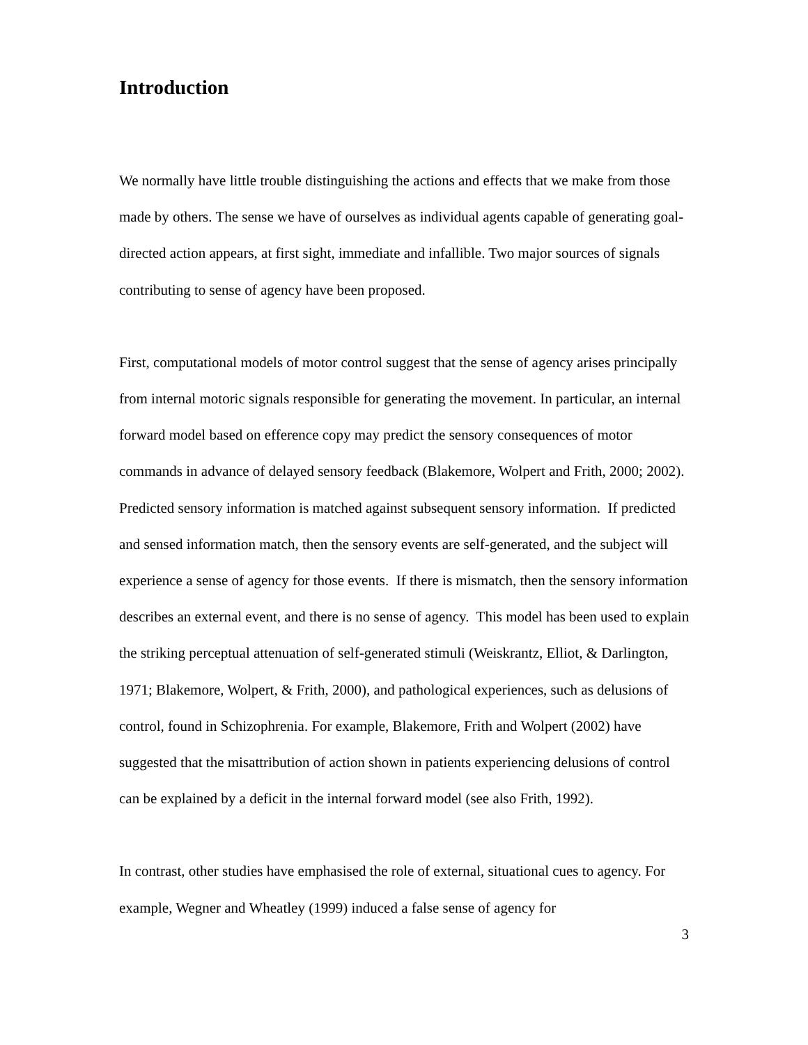Introduction
We normally have little trouble distinguishing the actions and effects that we make from those made by others. The sense we have of ourselves as individual agents capable of generating goal-directed action appears, at first sight, immediate and infallible. Two major sources of signals contributing to sense of agency have been proposed.
First, computational models of motor control suggest that the sense of agency arises principally from internal motoric signals responsible for generating the movement. In particular, an internal forward model based on efference copy may predict the sensory consequences of motor commands in advance of delayed sensory feedback (Blakemore, Wolpert and Frith, 2000; 2002). Predicted sensory information is matched against subsequent sensory information. If predicted and sensed information match, then the sensory events are self-generated, and the subject will experience a sense of agency for those events. If there is mismatch, then the sensory information describes an external event, and there is no sense of agency. This model has been used to explain the striking perceptual attenuation of self-generated stimuli (Weiskrantz, Elliot, & Darlington, 1971; Blakemore, Wolpert, & Frith, 2000), and pathological experiences, such as delusions of control, found in Schizophrenia. For example, Blakemore, Frith and Wolpert (2002) have suggested that the misattribution of action shown in patients experiencing delusions of control can be explained by a deficit in the internal forward model (see also Frith, 1992).
In contrast, other studies have emphasised the role of external, situational cues to agency. For example, Wegner and Wheatley (1999) induced a false sense of agency for
3